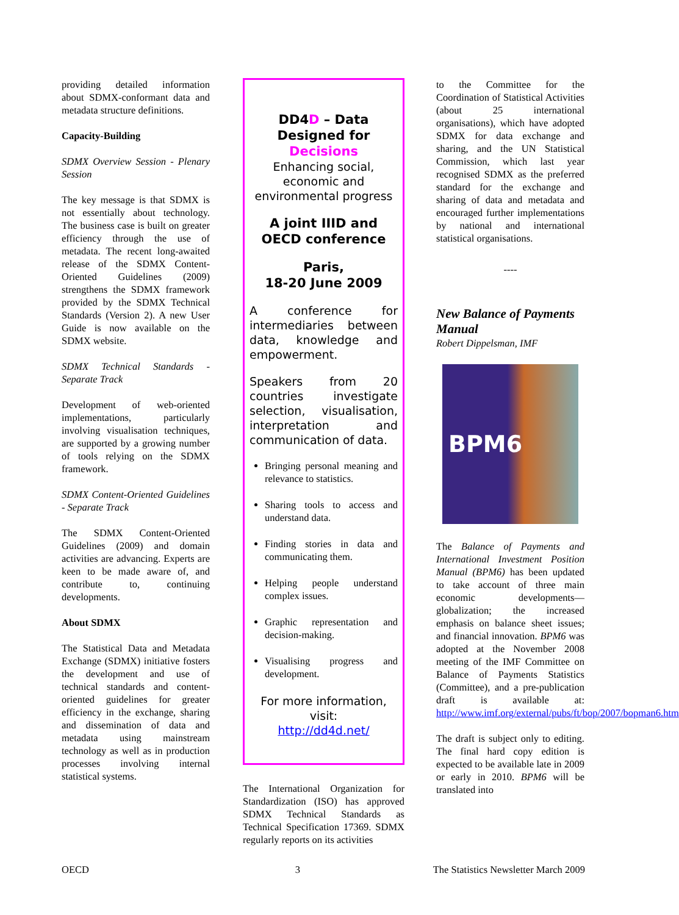providing detailed information about SDMX-conformant data and metadata structure definitions.
Capacity-Building
SDMX Overview Session - Plenary Session
The key message is that SDMX is not essentially about technology. The business case is built on greater efficiency through the use of metadata. The recent long-awaited release of the SDMX Content-Oriented Guidelines (2009) strengthens the SDMX framework provided by the SDMX Technical Standards (Version 2). A new User Guide is now available on the SDMX website.
SDMX Technical Standards - Separate Track
Development of web-oriented implementations, particularly involving visualisation techniques, are supported by a growing number of tools relying on the SDMX framework.
SDMX Content-Oriented Guidelines - Separate Track
The SDMX Content-Oriented Guidelines (2009) and domain activities are advancing. Experts are keen to be made aware of, and contribute to, continuing developments.
About SDMX
The Statistical Data and Metadata Exchange (SDMX) initiative fosters the development and use of technical standards and content-oriented guidelines for greater efficiency in the exchange, sharing and dissemination of data and metadata using mainstream technology as well as in production processes involving internal statistical systems.
DD4D – Data Designed for Decisions
Enhancing social, economic and environmental progress
A joint IIID and OECD conference
Paris,
18-20 June 2009
A conference for intermediaries between data, knowledge and empowerment.
Speakers from 20 countries investigate selection, visualisation, interpretation and communication of data.
Bringing personal meaning and relevance to statistics.
Sharing tools to access and understand data.
Finding stories in data and communicating them.
Helping people understand complex issues.
Graphic representation and decision-making.
Visualising progress and development.
For more information, visit:
http://dd4d.net/
The International Organization for Standardization (ISO) has approved SDMX Technical Standards as Technical Specification 17369. SDMX regularly reports on its activities
to the Committee for the Coordination of Statistical Activities (about 25 international organisations), which have adopted SDMX for data exchange and sharing, and the UN Statistical Commission, which last year recognised SDMX as the preferred standard for the exchange and sharing of data and metadata and encouraged further implementations by national and international statistical organisations.
----
New Balance of Payments Manual
Robert Dippelsman, IMF
BPM6
The Balance of Payments and International Investment Position Manual (BPM6) has been updated to take account of three main economic developments—globalization; the increased emphasis on balance sheet issues; and financial innovation. BPM6 was adopted at the November 2008 meeting of the IMF Committee on Balance of Payments Statistics (Committee), and a pre-publication draft is available at: http://www.imf.org/external/pubs/ft/bop/2007/bopman6.htm
The draft is subject only to editing. The final hard copy edition is expected to be available late in 2009 or early in 2010. BPM6 will be translated into
OECD 3 The Statistics Newsletter March 2009